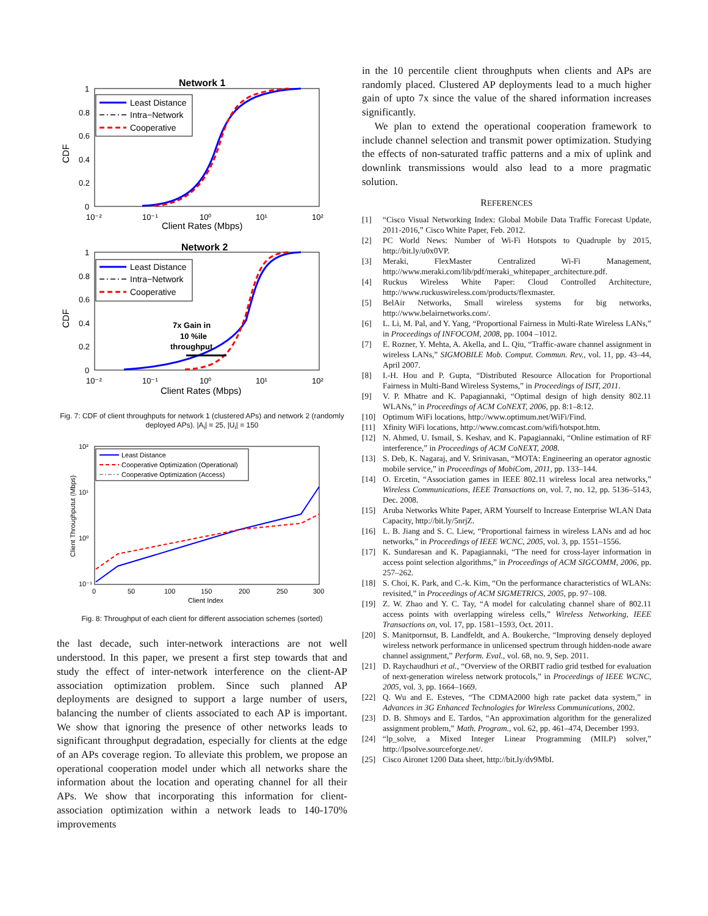Network 1
CDF
1
0.8
0.6
0.4
0.2
0
10⁻²
10⁻¹
10⁰
10¹
10²
Client Rates (Mbps)
Least Distance
Intra−Network
Cooperative
Network 2
CDF
1
0.8
0.6
0.4
0.2
0
10⁻²
10⁻¹
10⁰
10¹
10²
Client Rates (Mbps)
Least Distance
Intra−Network
Cooperative
7x Gain in
10 %ile
throughput
Fig. 7: CDF of client throughputs for network 1 (clustered APs) and network 2 (randomly deployed APs). |A<sub>i</sub>| = 25, |U<sub>i</sub>| = 150
Client Throughputut (Mbps)
10²
10¹
10⁰
10⁻¹
0
50
100
150
200
250
300
Client Index
Least Distance
Cooperative Optimization (Operational)
Cooperative Optimization (Access)
Fig. 8: Throughput of each client for different association schemes (sorted)
the last decade, such inter-network interactions are not well understood. In this paper, we present a first step towards that and study the effect of inter-network interference on the client-AP association optimization problem. Since such planned AP deployments are designed to support a large number of users, balancing the number of clients associated to each AP is important. We show that ignoring the presence of other networks leads to significant throughput degradation, especially for clients at the edge of an APs coverage region. To alleviate this problem, we propose an operational cooperation model under which all networks share the information about the location and operating channel for all their APs. We show that incorporating this information for client-association optimization within a network leads to 140-170% improvements
in the 10 percentile client throughputs when clients and APs are randomly placed. Clustered AP deployments lead to a much higher gain of upto 7x since the value of the shared information increases significantly.
We plan to extend the operational cooperation framework to include channel selection and transmit power optimization. Studying the effects of non-saturated traffic patterns and a mix of uplink and downlink transmissions would also lead to a more pragmatic solution.
REFERENCES
[1] “Cisco Visual Networking Index: Global Mobile Data Traffic Forecast Update, 2011-2016,” Cisco White Paper, Feb. 2012.
[2] PC World News: Number of Wi-Fi Hotspots to Quadruple by 2015, http://bit.ly/u0x0VP.
[3] Meraki, FlexMaster Centralized Wi-Fi Management, http://www.meraki.com/lib/pdf/meraki_whitepaper_architecture.pdf.
[4] Ruckus Wireless White Paper: Cloud Controlled Architecture, http://www.ruckuswireless.com/products/flexmaster.
[5] BelAir Networks, Small wireless systems for big networks, http://www.belairnetworks.com/.
[6] L. Li, M. Pal, and Y. Yang, “Proportional Fairness in Multi-Rate Wireless LANs,” in Proceedings of INFOCOM, 2008, pp. 1004 –1012.
[7] E. Rozner, Y. Mehta, A. Akella, and L. Qiu, “Traffic-aware channel assignment in wireless LANs,” SIGMOBILE Mob. Comput. Commun. Rev., vol. 11, pp. 43–44, April 2007.
[8] I.-H. Hou and P. Gupta, “Distributed Resource Allocation for Proportional Fairness in Multi-Band Wireless Systems,” in Proceedings of ISIT, 2011.
[9] V. P. Mhatre and K. Papagiannaki, “Optimal design of high density 802.11 WLANs,” in Proceedings of ACM CoNEXT, 2006, pp. 8:1–8:12.
[10] Optimum WiFi locations, http://www.optimum.net/WiFi/Find.
[11] Xfinity WiFi locations, http://www.comcast.com/wifi/hotspot.htm.
[12] N. Ahmed, U. Ismail, S. Keshav, and K. Papagiannaki, “Online estimation of RF interference,” in Proceedings of ACM CoNEXT, 2008.
[13] S. Deb, K. Nagaraj, and V. Srinivasan, “MOTA: Engineering an operator agnostic mobile service,” in Proceedings of MobiCom, 2011, pp. 133–144.
[14] O. Ercetin, “Association games in IEEE 802.11 wireless local area networks,” Wireless Communications, IEEE Transactions on, vol. 7, no. 12, pp. 5136–5143, Dec. 2008.
[15] Aruba Networks White Paper, ARM Yourself to Increase Enterprise WLAN Data Capacity, http://bit.ly/5nrjZ.
[16] L. B. Jiang and S. C. Liew, “Proportional fairness in wireless LANs and ad hoc networks,” in Proceedings of IEEE WCNC, 2005, vol. 3, pp. 1551–1556.
[17] K. Sundaresan and K. Papagiannaki, “The need for cross-layer information in access point selection algorithms,” in Proceedings of ACM SIGCOMM, 2006, pp. 257–262.
[18] S. Choi, K. Park, and C.-k. Kim, “On the performance characteristics of WLANs: revisited,” in Proceedings of ACM SIGMETRICS, 2005, pp. 97–108.
[19] Z. W. Zhao and Y. C. Tay, “A model for calculating channel share of 802.11 access points with overlapping wireless cells,” Wireless Networking, IEEE Transactions on, vol. 17, pp. 1581–1593, Oct. 2011.
[20] S. Manitpornsut, B. Landfeldt, and A. Boukerche, “Improving densely deployed wireless network performance in unlicensed spectrum through hidden-node aware channel assignment,” Perform. Eval., vol. 68, no. 9, Sep. 2011.
[21] D. Raychaudhuri et al., “Overview of the ORBIT radio grid testbed for evaluation of next-generation wireless network protocols,” in Proceedings of IEEE WCNC, 2005, vol. 3, pp. 1664–1669.
[22] Q. Wu and E. Esteves, “The CDMA2000 high rate packet data system,” in Advances in 3G Enhanced Technologies for Wireless Communications, 2002.
[23] D. B. Shmoys and E. Tardos, “An approximation algorithm for the generalized assignment problem,” Math. Program., vol. 62, pp. 461–474, December 1993.
[24] “lp_solve, a Mixed Integer Linear Programming (MILP) solver,” http://lpsolve.sourceforge.net/.
[25] Cisco Aironet 1200 Data sheet, http://bit.ly/dv9MbI.